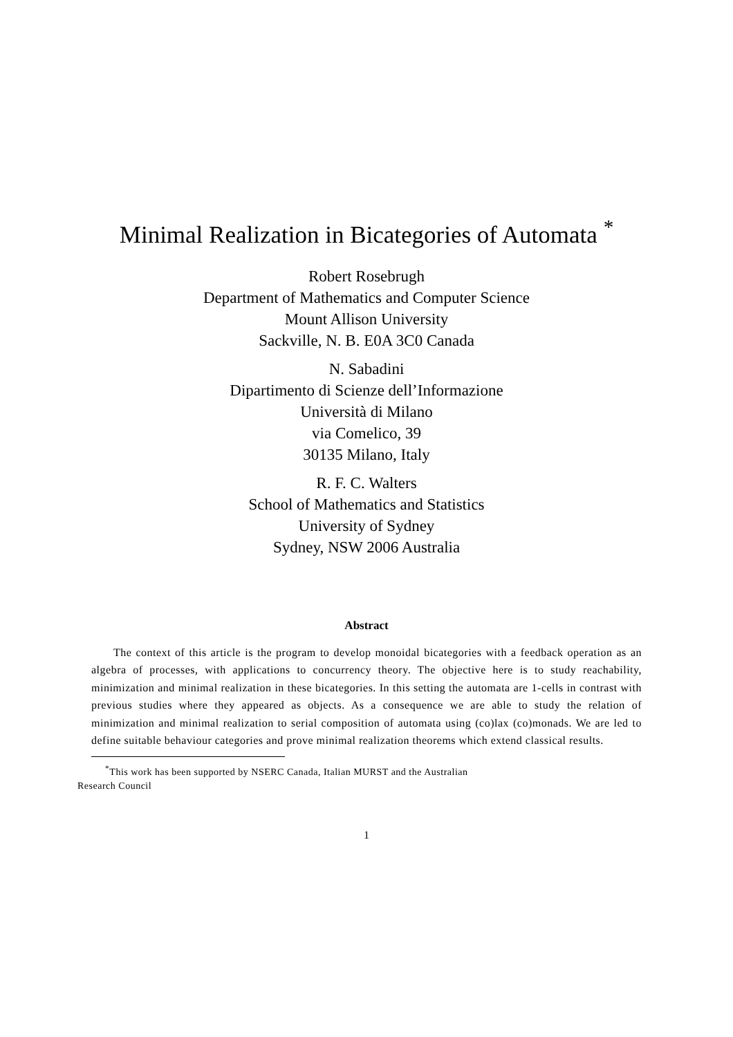Minimal Realization in Bicategories of Automata <sup>*</sup>
Robert Rosebrugh
Department of Mathematics and Computer Science
Mount Allison University
Sackville, N. B. E0A 3C0 Canada
N. Sabadini
Dipartimento di Scienze dell’Informazione
Università di Milano
via Comelico, 39
30135 Milano, Italy
R. F. C. Walters
School of Mathematics and Statistics
University of Sydney
Sydney, NSW 2006 Australia
Abstract
The context of this article is the program to develop monoidal bicategories with a feedback operation as an algebra of processes, with applications to concurrency theory. The objective here is to study reachability, minimization and minimal realization in these bicategories. In this setting the automata are 1-cells in contrast with previous studies where they appeared as objects. As a consequence we are able to study the relation of minimization and minimal realization to serial composition of automata using (co)lax (co)monads. We are led to define suitable behaviour categories and prove minimal realization theorems which extend classical results.
<sup>*</sup> This work has been supported by NSERC Canada, Italian MURST and the Australian
Research Council
1